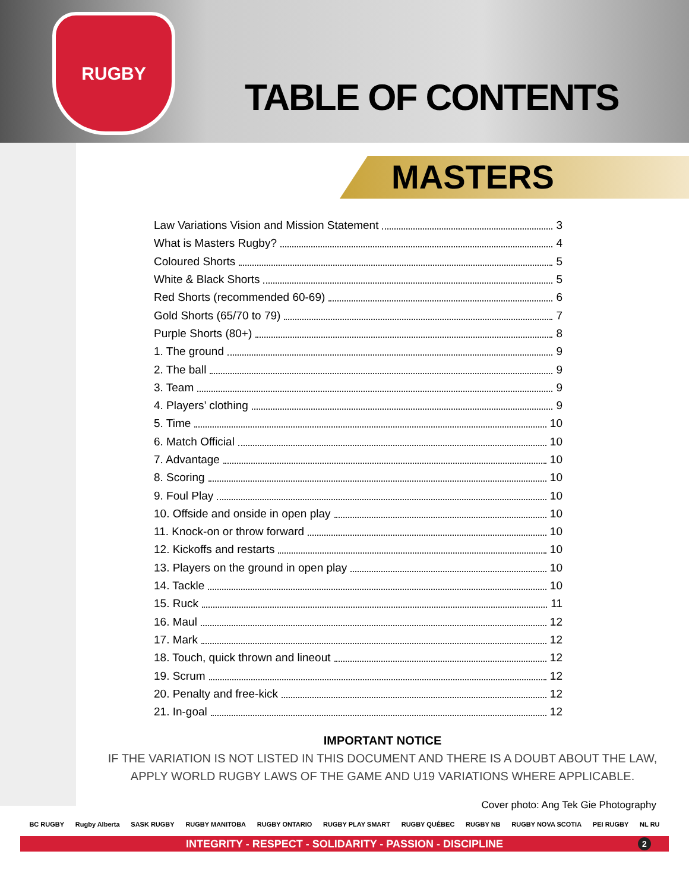RUGBY
TABLE OF CONTENTS
MASTERS
Law Variations Vision and Mission Statement 3
What is Masters Rugby? 4
Coloured Shorts 5
White & Black Shorts 5
Red Shorts (recommended 60-69) 6
Gold Shorts (65/70 to 79) 7
Purple Shorts (80+) 8
1. The ground 9
2. The ball 9
3. Team 9
4. Players’ clothing 9
5. Time 10
6. Match Official 10
7. Advantage 10
8. Scoring 10
9. Foul Play 10
10. Offside and onside in open play 10
11. Knock-on or throw forward 10
12. Kickoffs and restarts 10
13. Players on the ground in open play 10
14. Tackle 10
15. Ruck 11
16. Maul 12
17. Mark 12
18. Touch, quick thrown and lineout 12
19. Scrum 12
20. Penalty and free-kick 12
21. In-goal 12
IMPORTANT NOTICE
IF THE VARIATION IS NOT LISTED IN THIS DOCUMENT AND THERE IS A DOUBT ABOUT THE LAW,
APPLY WORLD RUGBY LAWS OF THE GAME AND U19 VARIATIONS WHERE APPLICABLE.
Cover photo: Ang Tek Gie Photography
BC RUGBY Rugby Alberta SASK RUGBY RUGBY MANITOBA RUGBY ONTARIO RUGBY PLAY SMART RUGBY QUÉBEC RUGBY NB RUGBY NOVA SCOTIA PEI RUGBY NL RU
INTEGRITY - RESPECT - SOLIDARITY - PASSION - DISCIPLINE 2